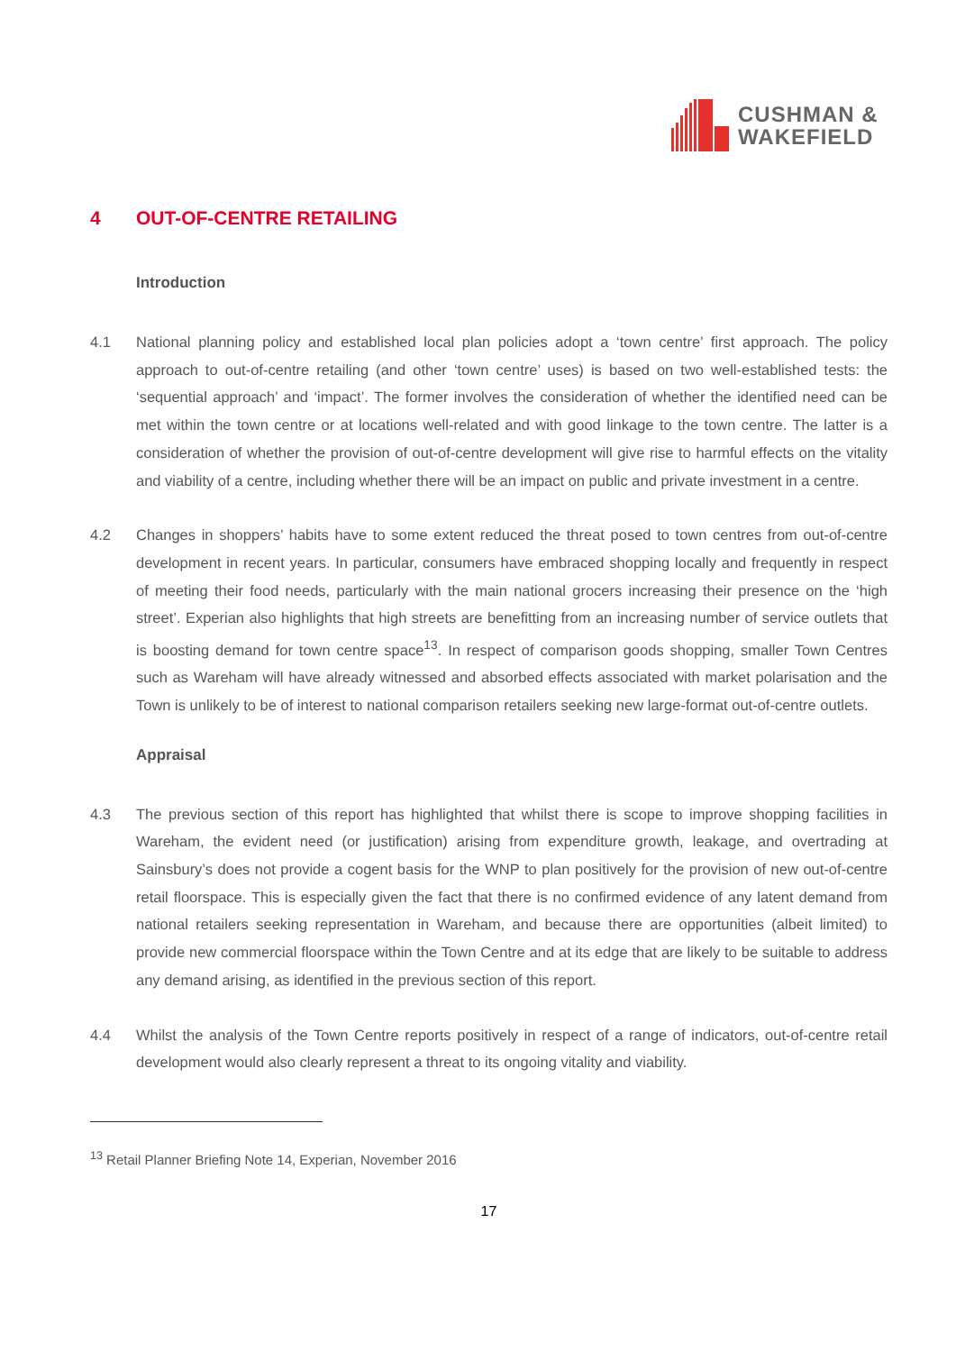CUSHMAN &
WAKEFIELD
4 OUT-OF-CENTRE RETAILING
Introduction
4.1 National planning policy and established local plan policies adopt a ‘town centre’ first approach. The policy approach to out-of-centre retailing (and other ‘town centre’ uses) is based on two well-established tests: the ‘sequential approach’ and ‘impact’. The former involves the consideration of whether the identified need can be met within the town centre or at locations well-related and with good linkage to the town centre. The latter is a consideration of whether the provision of out-of-centre development will give rise to harmful effects on the vitality and viability of a centre, including whether there will be an impact on public and private investment in a centre.
4.2 Changes in shoppers’ habits have to some extent reduced the threat posed to town centres from out-of-centre development in recent years. In particular, consumers have embraced shopping locally and frequently in respect of meeting their food needs, particularly with the main national grocers increasing their presence on the ‘high street’. Experian also highlights that high streets are benefitting from an increasing number of service outlets that is boosting demand for town centre space<sup>13</sup>. In respect of comparison goods shopping, smaller Town Centres such as Wareham will have already witnessed and absorbed effects associated with market polarisation and the Town is unlikely to be of interest to national comparison retailers seeking new large-format out-of-centre outlets.
Appraisal
4.3 The previous section of this report has highlighted that whilst there is scope to improve shopping facilities in Wareham, the evident need (or justification) arising from expenditure growth, leakage, and overtrading at Sainsbury’s does not provide a cogent basis for the WNP to plan positively for the provision of new out-of-centre retail floorspace. This is especially given the fact that there is no confirmed evidence of any latent demand from national retailers seeking representation in Wareham, and because there are opportunities (albeit limited) to provide new commercial floorspace within the Town Centre and at its edge that are likely to be suitable to address any demand arising, as identified in the previous section of this report.
4.4 Whilst the analysis of the Town Centre reports positively in respect of a range of indicators, out-of-centre retail development would also clearly represent a threat to its ongoing vitality and viability.
<sup>13</sup> Retail Planner Briefing Note 14, Experian, November 2016
17